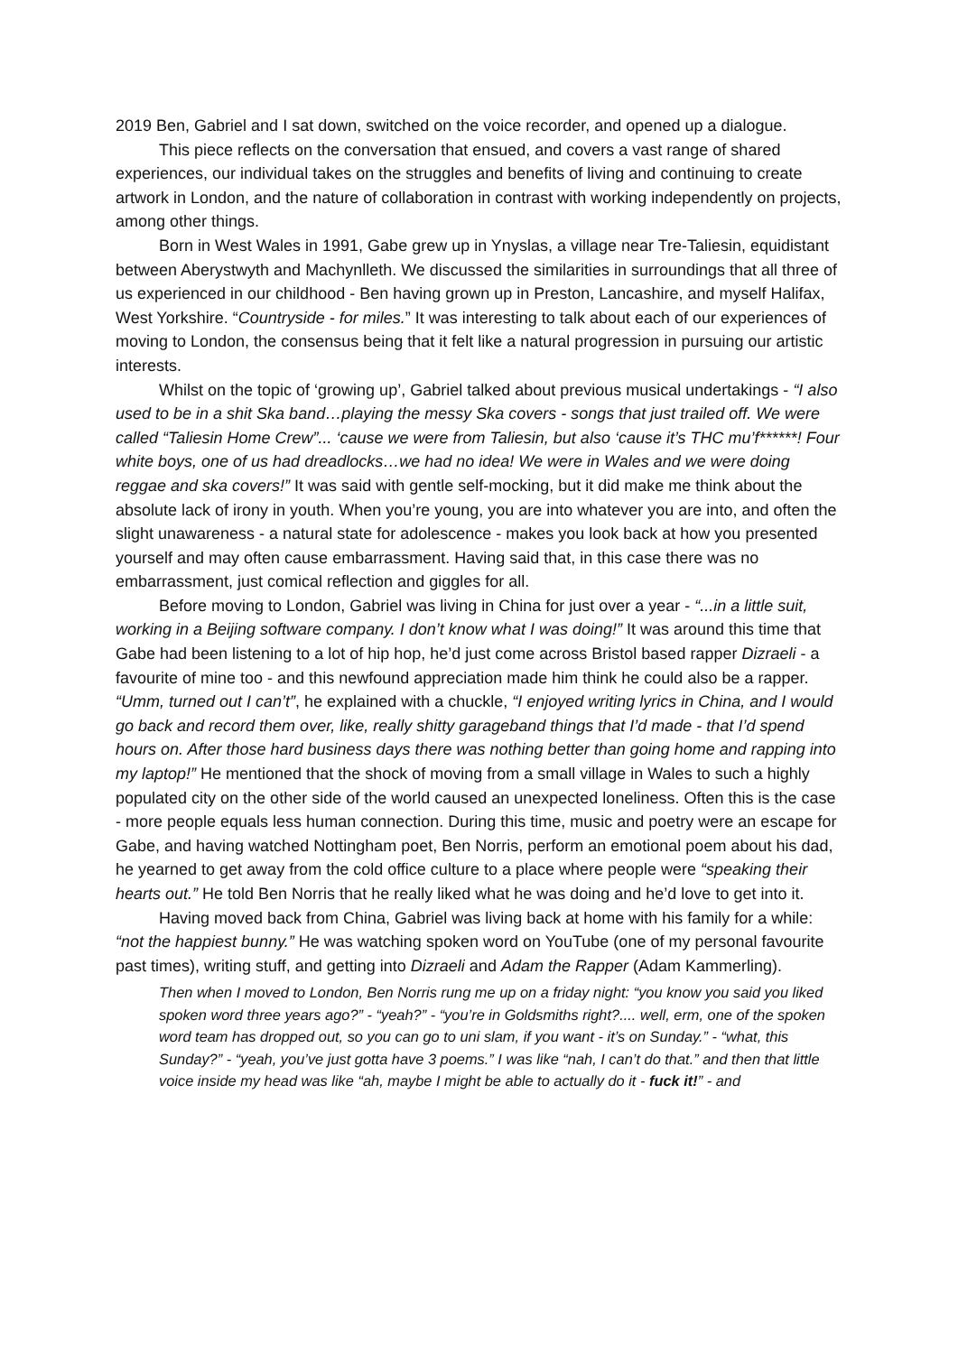2019 Ben, Gabriel and I sat down, switched on the voice recorder, and opened up a dialogue.
This piece reflects on the conversation that ensued, and covers a vast range of shared experiences, our individual takes on the struggles and benefits of living and continuing to create artwork in London, and the nature of collaboration in contrast with working independently on projects, among other things.
Born in West Wales in 1991, Gabe grew up in Ynyslas, a village near Tre-Taliesin, equidistant between Aberystwyth and Machynlleth. We discussed the similarities in surroundings that all three of us experienced in our childhood - Ben having grown up in Preston, Lancashire, and myself Halifax, West Yorkshire. “Countryside - for miles.” It was interesting to talk about each of our experiences of moving to London, the consensus being that it felt like a natural progression in pursuing our artistic interests.
Whilst on the topic of ‘growing up’, Gabriel talked about previous musical undertakings - “I also used to be in a shit Ska band…playing the messy Ska covers - songs that just trailed off. We were called “Taliesin Home Crew”... ‘cause we were from Taliesin, but also ‘cause it’s THC mu’f******! Four white boys, one of us had dreadlocks…we had no idea! We were in Wales and we were doing reggae and ska covers!” It was said with gentle self-mocking, but it did make me think about the absolute lack of irony in youth. When you’re young, you are into whatever you are into, and often the slight unawareness - a natural state for adolescence - makes you look back at how you presented yourself and may often cause embarrassment. Having said that, in this case there was no embarrassment, just comical reflection and giggles for all.
Before moving to London, Gabriel was living in China for just over a year - “...in a little suit, working in a Beijing software company. I don’t know what I was doing!” It was around this time that Gabe had been listening to a lot of hip hop, he’d just come across Bristol based rapper Dizraeli - a favourite of mine too - and this newfound appreciation made him think he could also be a rapper. “Umm, turned out I can’t”, he explained with a chuckle, “I enjoyed writing lyrics in China, and I would go back and record them over, like, really shitty garageband things that I’d made - that I’d spend hours on. After those hard business days there was nothing better than going home and rapping into my laptop!” He mentioned that the shock of moving from a small village in Wales to such a highly populated city on the other side of the world caused an unexpected loneliness. Often this is the case - more people equals less human connection. During this time, music and poetry were an escape for Gabe, and having watched Nottingham poet, Ben Norris, perform an emotional poem about his dad, he yearned to get away from the cold office culture to a place where people were “speaking their hearts out.” He told Ben Norris that he really liked what he was doing and he’d love to get into it.
Having moved back from China, Gabriel was living back at home with his family for a while: “not the happiest bunny.” He was watching spoken word on YouTube (one of my personal favourite past times), writing stuff, and getting into Dizraeli and Adam the Rapper (Adam Kammerling).
Then when I moved to London, Ben Norris rung me up on a friday night: “you know you said you liked spoken word three years ago?” - “yeah?” - “you’re in Goldsmiths right?.... well, erm, one of the spoken word team has dropped out, so you can go to uni slam, if you want - it’s on Sunday.” - “what, this Sunday?” - “yeah, you’ve just gotta have 3 poems.” I was like “nah, I can’t do that.” and then that little voice inside my head was like “ah, maybe I might be able to actually do it - fuck it!” - and